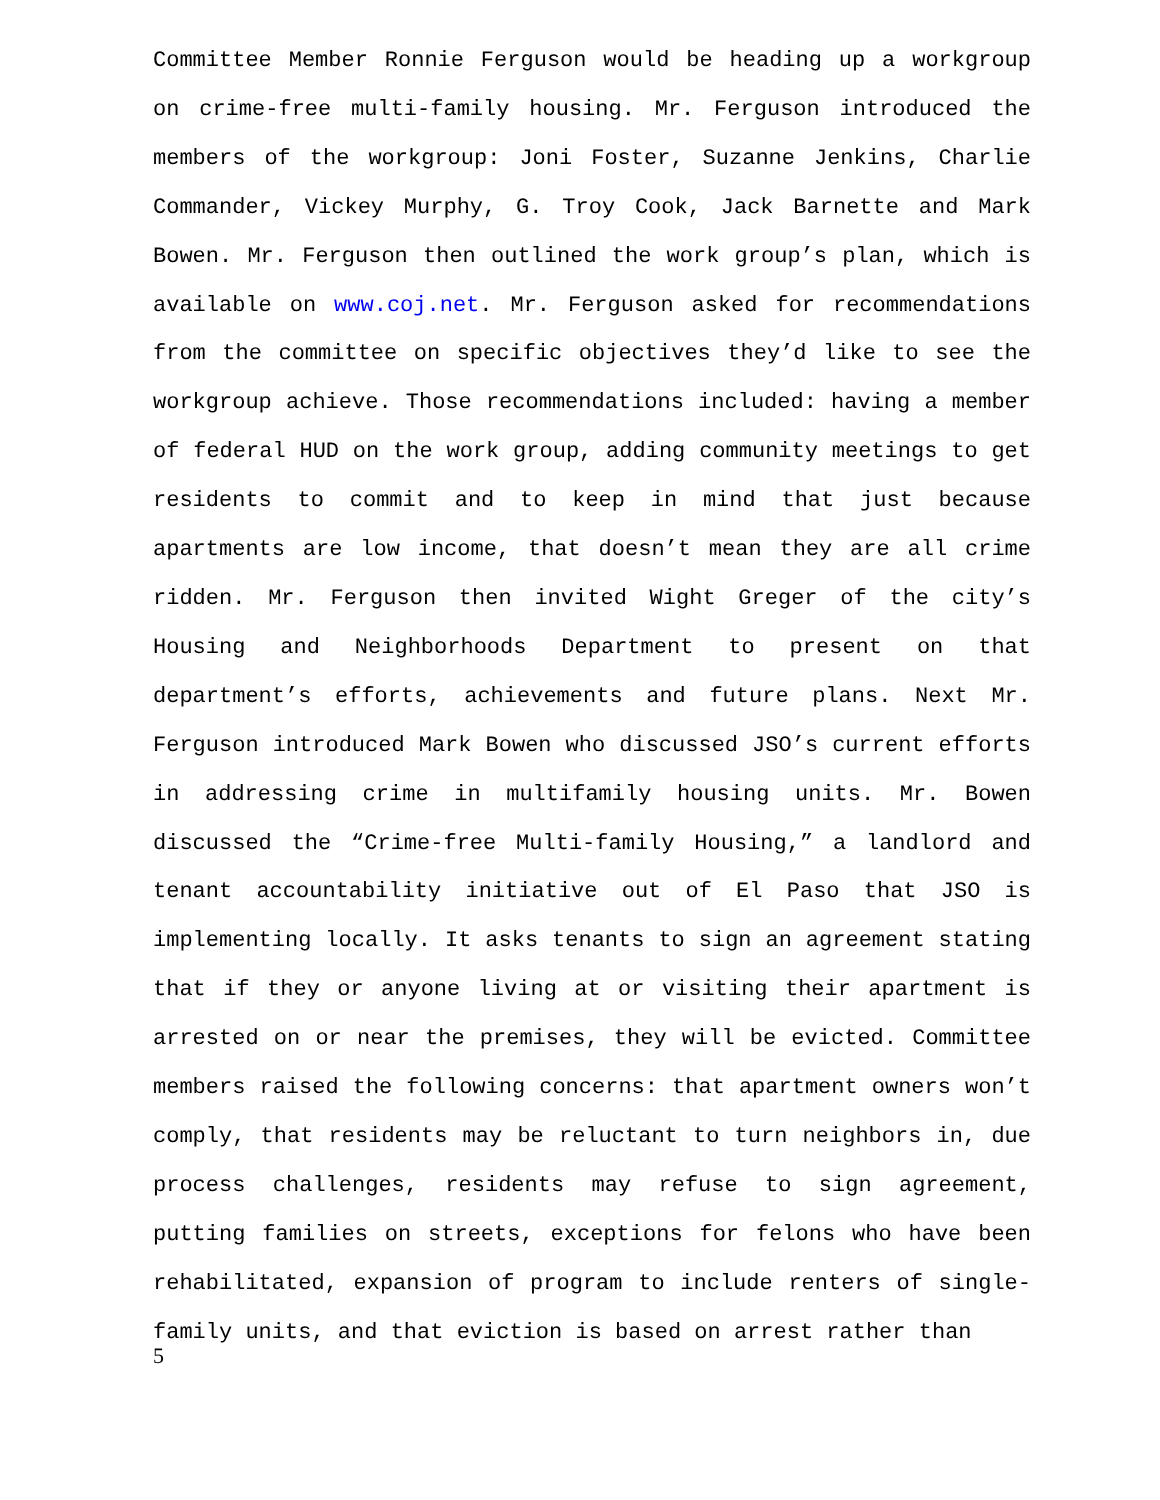Committee Member Ronnie Ferguson would be heading up a workgroup on crime-free multi-family housing. Mr. Ferguson introduced the members of the workgroup: Joni Foster, Suzanne Jenkins, Charlie Commander, Vickey Murphy, G. Troy Cook, Jack Barnette and Mark Bowen. Mr. Ferguson then outlined the work group’s plan, which is available on www.coj.net. Mr. Ferguson asked for recommendations from the committee on specific objectives they’d like to see the workgroup achieve. Those recommendations included: having a member of federal HUD on the work group, adding community meetings to get residents to commit and to keep in mind that just because apartments are low income, that doesn’t mean they are all crime ridden. Mr. Ferguson then invited Wight Greger of the city’s Housing and Neighborhoods Department to present on that department’s efforts, achievements and future plans. Next Mr. Ferguson introduced Mark Bowen who discussed JSO’s current efforts in addressing crime in multifamily housing units. Mr. Bowen discussed the “Crime-free Multi-family Housing,” a landlord and tenant accountability initiative out of El Paso that JSO is implementing locally. It asks tenants to sign an agreement stating that if they or anyone living at or visiting their apartment is arrested on or near the premises, they will be evicted. Committee members raised the following concerns: that apartment owners won’t comply, that residents may be reluctant to turn neighbors in, due process challenges, residents may refuse to sign agreement, putting families on streets, exceptions for felons who have been rehabilitated, expansion of program to include renters of single-family units, and that eviction is based on arrest rather than
5